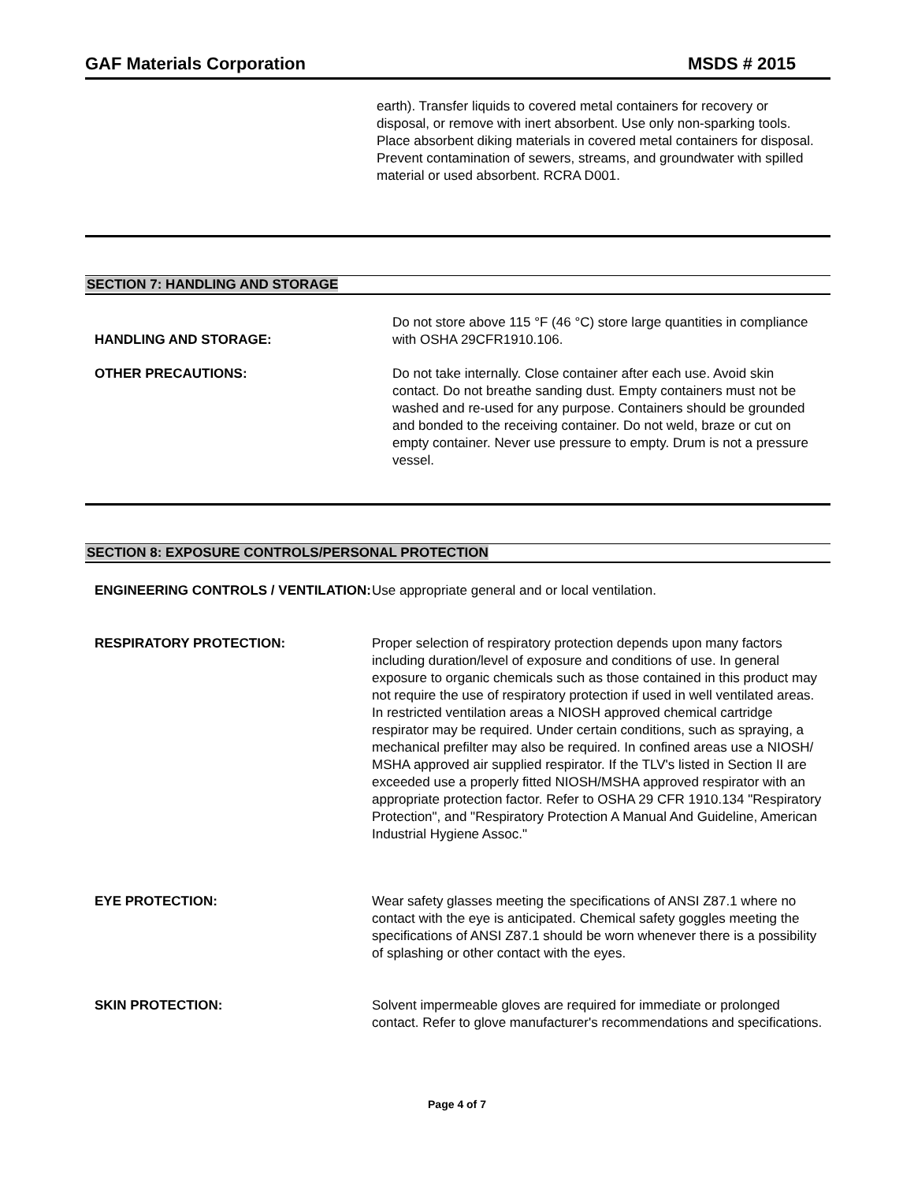GAF Materials Corporation MSDS # 2015
earth). Transfer liquids to covered metal containers for recovery or disposal, or remove with inert absorbent. Use only non-sparking tools. Place absorbent diking materials in covered metal containers for disposal. Prevent contamination of sewers, streams, and groundwater with spilled material or used absorbent. RCRA D001.
SECTION 7: HANDLING AND STORAGE
HANDLING AND STORAGE:
Do not store above 115 °F (46 °C) store large quantities in compliance with OSHA 29CFR1910.106.
OTHER PRECAUTIONS: Do not take internally. Close container after each use. Avoid skin contact. Do not breathe sanding dust. Empty containers must not be washed and re-used for any purpose. Containers should be grounded and bonded to the receiving container. Do not weld, braze or cut on empty container. Never use pressure to empty. Drum is not a pressure vessel.
SECTION 8: EXPOSURE CONTROLS/PERSONAL PROTECTION
ENGINEERING CONTROLS / VENTILATION:
Use appropriate general and or local ventilation.
RESPIRATORY PROTECTION: Proper selection of respiratory protection depends upon many factors including duration/level of exposure and conditions of use. In general exposure to organic chemicals such as those contained in this product may not require the use of respiratory protection if used in well ventilated areas. In restricted ventilation areas a NIOSH approved chemical cartridge respirator may be required. Under certain conditions, such as spraying, a mechanical prefilter may also be required. In confined areas use a NIOSH/ MSHA approved air supplied respirator. If the TLV's listed in Section II are exceeded use a properly fitted NIOSH/MSHA approved respirator with an
appropriate protection factor. Refer to OSHA 29 CFR 1910.134 "Respiratory Protection", and "Respiratory Protection A Manual And Guideline, American Industrial Hygiene Assoc."
EYE PROTECTION: Wear safety glasses meeting the specifications of ANSI Z87.1 where no contact with the eye is anticipated. Chemical safety goggles meeting the specifications of ANSI Z87.1 should be worn whenever there is a possibility of splashing or other contact with the eyes.
SKIN PROTECTION: Solvent impermeable gloves are required for immediate or prolonged contact. Refer to glove manufacturer's recommendations and specifications.
Page 4 of 7